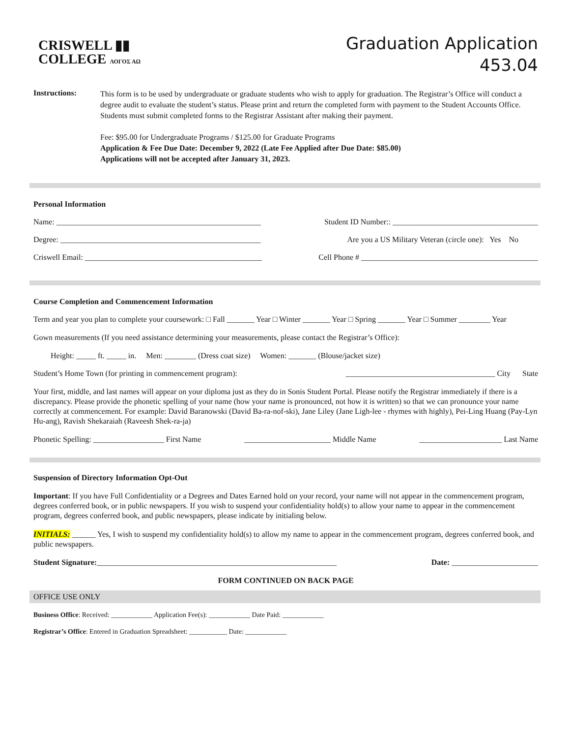CRISWELL ▮▮
COLLEGE ΛΟΓΟΣ ΑΩ
Graduation Application
453.04
Instructions:
This form is to be used by undergraduate or graduate students who wish to apply for graduation. The Registrar’s Office will conduct a degree audit to evaluate the student’s status. Please print and return the completed form with payment to the Student Accounts Office. Students must submit completed forms to the Registrar Assistant after making their payment.
Fee: $95.00 for Undergraduate Programs / $125.00 for Graduate Programs
Application & Fee Due Date: December 9, 2022 (Late Fee Applied after Due Date: $85.00)
Applications will not be accepted after January 31, 2023.
Personal Information
Name: ____________________________________________________ Student ID Number:: _____________________________________
Degree: ___________________________________________________ Are you a US Military Veteran (circle one): Yes No
Criswell Email: _____________________________________________ Cell Phone # _____________________________________________
Course Completion and Commencement Information
Term and year you plan to complete your coursework: □ Fall _______ Year □ Winter _______ Year □ Spring _______ Year □ Summer ________ Year
Gown measurements (If you need assistance determining your measurements, please contact the Registrar’s Office):
Height: _____ ft. _____ in. Men: ________ (Dress coat size) Women: _______ (Blouse/jacket size)
Student’s Home Town (for printing in commencement program): ______________________________________ City State
Your first, middle, and last names will appear on your diploma just as they do in Sonis Student Portal. Please notify the Registrar immediately if there is a discrepancy. Please provide the phonetic spelling of your name (how your name is pronounced, not how it is written) so that we can pronounce your name correctly at commencement. For example: David Baranowski (David Ba-ra-nof-ski), Jane Liley (Jane Ligh-lee - rhymes with highly), Pei-Ling Huang (Pay-Lyn Hu-ang), Ravish Shekaraiah (Raveesh Shek-ra-ja)
Phonetic Spelling: __________________ First Name ______________________ Middle Name _____________________ Last Name
Suspension of Directory Information Opt-Out
Important: If you have Full Confidentiality or a Degrees and Dates Earned hold on your record, your name will not appear in the commencement program, degrees conferred book, or in public newspapers. If you wish to suspend your confidentiality hold(s) to allow your name to appear in the commencement program, degrees conferred book, and public newspapers, please indicate by initialing below.
INITIALS: ______ Yes, I wish to suspend my confidentiality hold(s) to allow my name to appear in the commencement program, degrees conferred book, and public newspapers.
Student Signature:_____________________________________________________________ Date: ______________________
FORM CONTINUED ON BACK PAGE
OFFICE USE ONLY
Business Office: Received: ____________ Application Fee(s): ____________ Date Paid: ____________
Registrar’s Office: Entered in Graduation Spreadsheet: ___________ Date: ____________